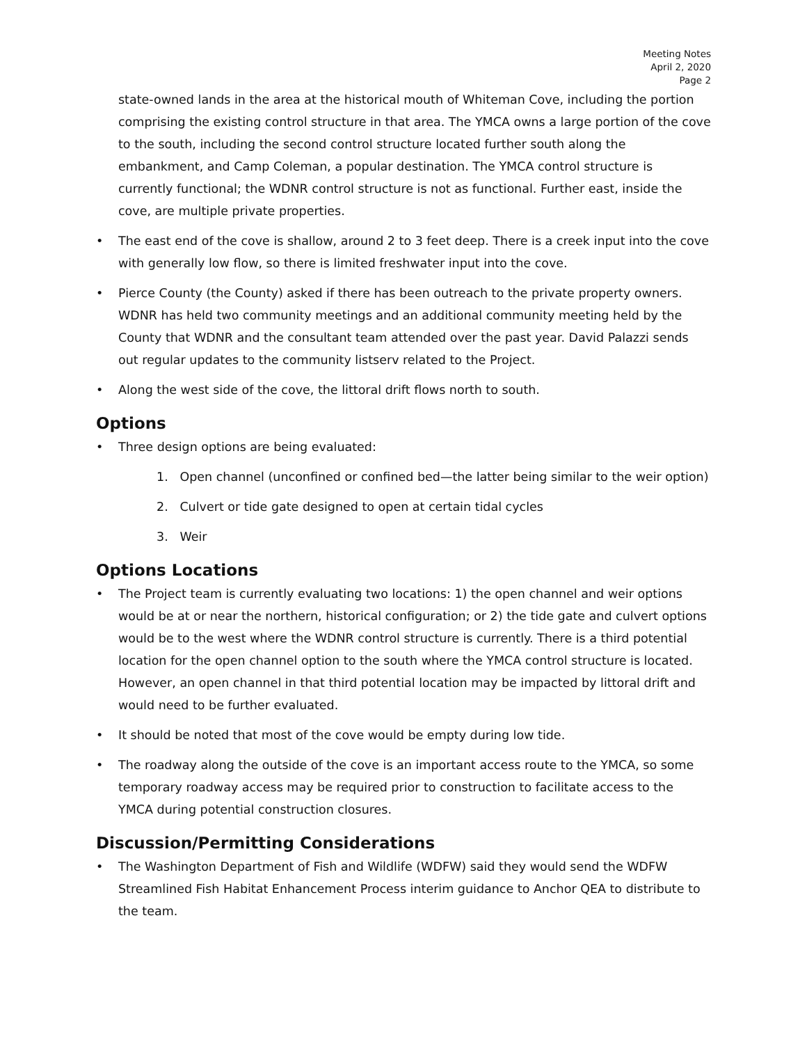Meeting Notes
April 2, 2020
Page 2
state-owned lands in the area at the historical mouth of Whiteman Cove, including the portion comprising the existing control structure in that area. The YMCA owns a large portion of the cove to the south, including the second control structure located further south along the embankment, and Camp Coleman, a popular destination. The YMCA control structure is currently functional; the WDNR control structure is not as functional. Further east, inside the cove, are multiple private properties.
• The east end of the cove is shallow, around 2 to 3 feet deep. There is a creek input into the cove with generally low flow, so there is limited freshwater input into the cove.
• Pierce County (the County) asked if there has been outreach to the private property owners. WDNR has held two community meetings and an additional community meeting held by the County that WDNR and the consultant team attended over the past year. David Palazzi sends out regular updates to the community listserv related to the Project.
• Along the west side of the cove, the littoral drift flows north to south.
Options
• Three design options are being evaluated:
1. Open channel (unconfined or confined bed—the latter being similar to the weir option)
2. Culvert or tide gate designed to open at certain tidal cycles
3. Weir
Options Locations
• The Project team is currently evaluating two locations: 1) the open channel and weir options would be at or near the northern, historical configuration; or 2) the tide gate and culvert options would be to the west where the WDNR control structure is currently. There is a third potential location for the open channel option to the south where the YMCA control structure is located. However, an open channel in that third potential location may be impacted by littoral drift and would need to be further evaluated.
• It should be noted that most of the cove would be empty during low tide.
• The roadway along the outside of the cove is an important access route to the YMCA, so some temporary roadway access may be required prior to construction to facilitate access to the YMCA during potential construction closures.
Discussion/Permitting Considerations
• The Washington Department of Fish and Wildlife (WDFW) said they would send the WDFW Streamlined Fish Habitat Enhancement Process interim guidance to Anchor QEA to distribute to the team.